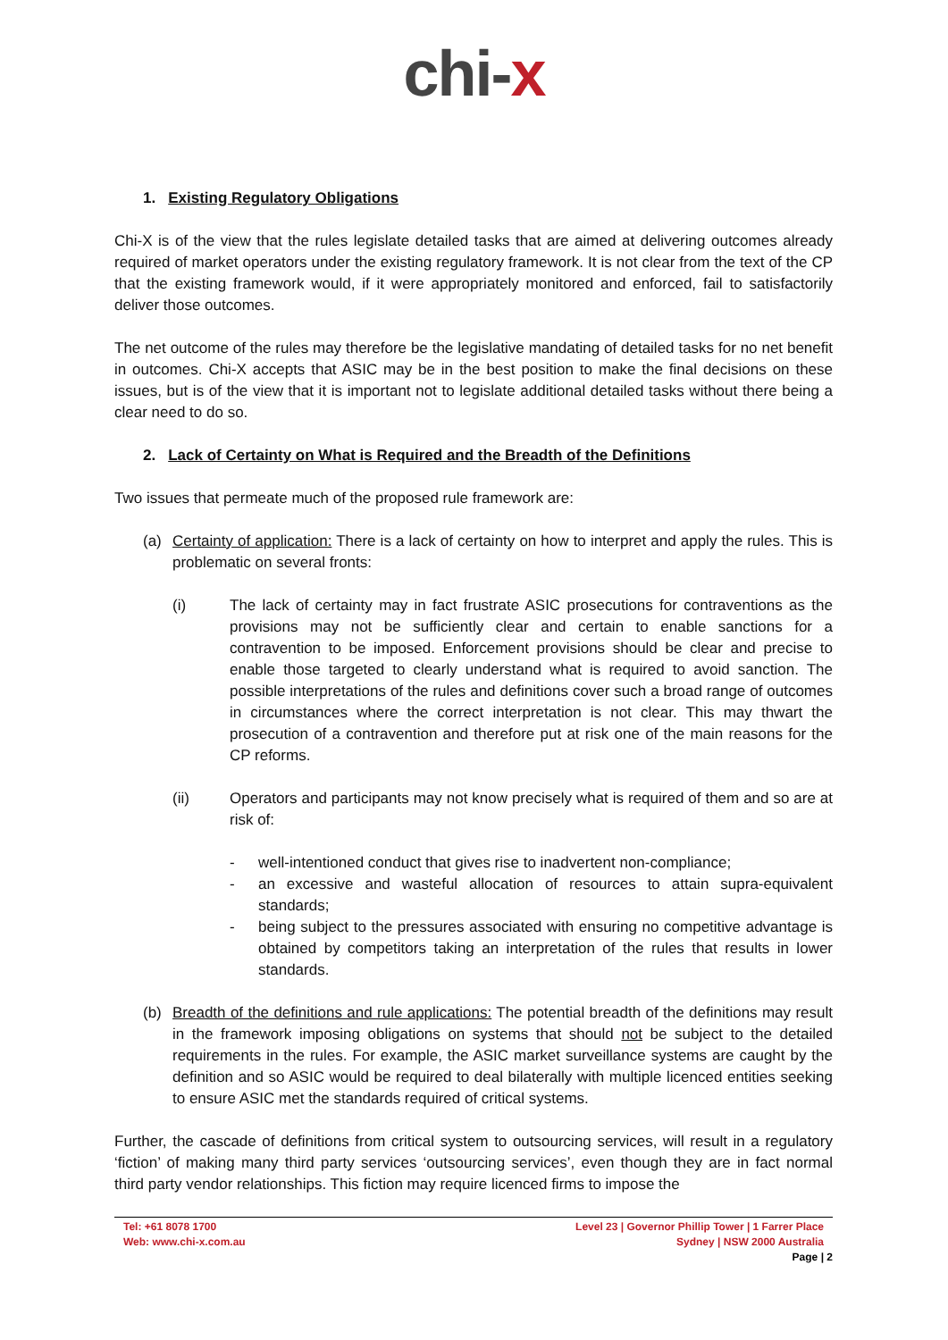chi-x
1. Existing Regulatory Obligations
Chi-X is of the view that the rules legislate detailed tasks that are aimed at delivering outcomes already required of market operators under the existing regulatory framework. It is not clear from the text of the CP that the existing framework would, if it were appropriately monitored and enforced, fail to satisfactorily deliver those outcomes.
The net outcome of the rules may therefore be the legislative mandating of detailed tasks for no net benefit in outcomes. Chi-X accepts that ASIC may be in the best position to make the final decisions on these issues, but is of the view that it is important not to legislate additional detailed tasks without there being a clear need to do so.
2. Lack of Certainty on What is Required and the Breadth of the Definitions
Two issues that permeate much of the proposed rule framework are:
(a) Certainty of application: There is a lack of certainty on how to interpret and apply the rules. This is problematic on several fronts:
(i) The lack of certainty may in fact frustrate ASIC prosecutions for contraventions as the provisions may not be sufficiently clear and certain to enable sanctions for a contravention to be imposed. Enforcement provisions should be clear and precise to enable those targeted to clearly understand what is required to avoid sanction. The possible interpretations of the rules and definitions cover such a broad range of outcomes in circumstances where the correct interpretation is not clear. This may thwart the prosecution of a contravention and therefore put at risk one of the main reasons for the CP reforms.
(ii) Operators and participants may not know precisely what is required of them and so are at risk of:
- well-intentioned conduct that gives rise to inadvertent non-compliance;
- an excessive and wasteful allocation of resources to attain supra-equivalent standards;
- being subject to the pressures associated with ensuring no competitive advantage is obtained by competitors taking an interpretation of the rules that results in lower standards.
(b) Breadth of the definitions and rule applications: The potential breadth of the definitions may result in the framework imposing obligations on systems that should not be subject to the detailed requirements in the rules. For example, the ASIC market surveillance systems are caught by the definition and so ASIC would be required to deal bilaterally with multiple licenced entities seeking to ensure ASIC met the standards required of critical systems.
Further, the cascade of definitions from critical system to outsourcing services, will result in a regulatory ‘fiction’ of making many third party services ‘outsourcing services’, even though they are in fact normal third party vendor relationships. This fiction may require licenced firms to impose the
Tel: +61 8078 1700
Web: www.chi-x.com.au
Level 23 | Governor Phillip Tower | 1 Farrer Place
Sydney | NSW 2000 Australia
Page | 2